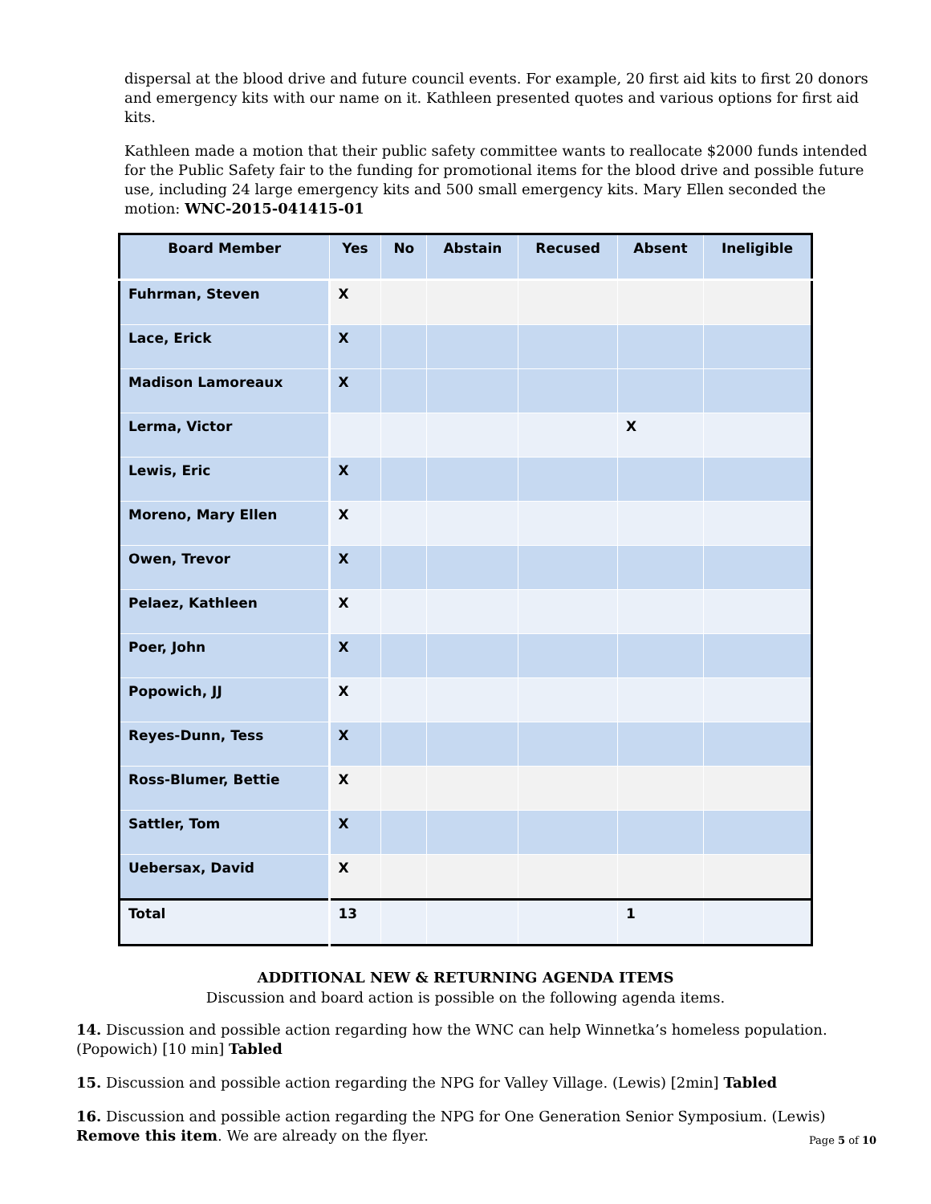dispersal at the blood drive and future council events. For example, 20 first aid kits to first 20 donors and emergency kits with our name on it. Kathleen presented quotes and various options for first aid kits.
Kathleen made a motion that their public safety committee wants to reallocate $2000 funds intended for the Public Safety fair to the funding for promotional items for the blood drive and possible future use, including 24 large emergency kits and 500 small emergency kits. Mary Ellen seconded the motion: WNC-2015-041415-01
| Board Member | Yes | No | Abstain | Recused | Absent | Ineligible |
| --- | --- | --- | --- | --- | --- | --- |
| Fuhrman, Steven | X | | | | | |
| Lace, Erick | X | | | | | |
| Madison Lamoreaux | X | | | | | |
| Lerma, Victor | | | | | X | |
| Lewis, Eric | X | | | | | |
| Moreno, Mary Ellen | X | | | | | |
| Owen, Trevor | X | | | | | |
| Pelaez, Kathleen | X | | | | | |
| Poer, John | X | | | | | |
| Popowich, JJ | X | | | | | |
| Reyes-Dunn, Tess | X | | | | | |
| Ross-Blumer, Bettie | X | | | | | |
| Sattler, Tom | X | | | | | |
| Uebersax, David | X | | | | | |
| Total | 13 | | | | 1 | |
ADDITIONAL NEW & RETURNING AGENDA ITEMS
Discussion and board action is possible on the following agenda items.
14. Discussion and possible action regarding how the WNC can help Winnetka’s homeless population. (Popowich) [10 min] Tabled
15. Discussion and possible action regarding the NPG for Valley Village. (Lewis) [2min] Tabled
16. Discussion and possible action regarding the NPG for One Generation Senior Symposium. (Lewis) Remove this item. We are already on the flyer.
Page 5 of 10